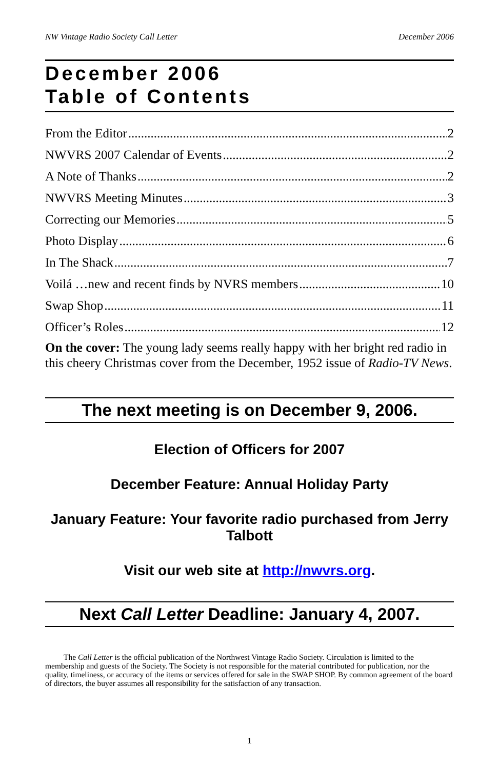NW Vintage Radio Society Call Letter December 2006
December 2006
Table of Contents
From the Editor 2
NWVRS 2007 Calendar of Events 2
A Note of Thanks 2
NWVRS Meeting Minutes 3
Correcting our Memories 5
Photo Display 6
In The Shack 7
Voilá …new and recent finds by NVRS members 10
Swap Shop 11
Officer’s Roles 12
On the cover: The young lady seems really happy with her bright red radio in this cheery Christmas cover from the December, 1952 issue of Radio-TV News.
The next meeting is on December 9, 2006.
Election of Officers for 2007
December Feature: Annual Holiday Party
January Feature: Your favorite radio purchased from Jerry Talbott
Visit our web site at http://nwvrs.org.
Next Call Letter Deadline: January 4, 2007.
The Call Letter is the official publication of the Northwest Vintage Radio Society. Circulation is limited to the membership and guests of the Society. The Society is not responsible for the material contributed for publication, nor the quality, timeliness, or accuracy of the items or services offered for sale in the SWAP SHOP. By common agreement of the board of directors, the buyer assumes all responsibility for the satisfaction of any transaction.
1